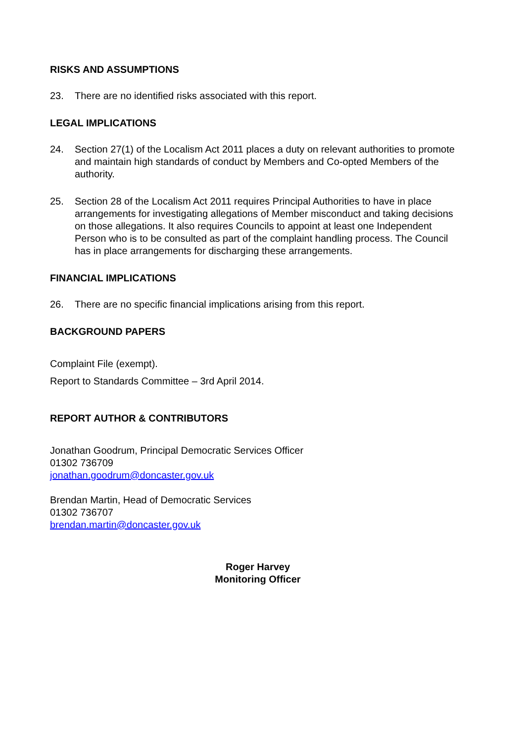RISKS AND ASSUMPTIONS
23. There are no identified risks associated with this report.
LEGAL IMPLICATIONS
24. Section 27(1) of the Localism Act 2011 places a duty on relevant authorities to promote and maintain high standards of conduct by Members and Co-opted Members of the authority.
25. Section 28 of the Localism Act 2011 requires Principal Authorities to have in place arrangements for investigating allegations of Member misconduct and taking decisions on those allegations. It also requires Councils to appoint at least one Independent Person who is to be consulted as part of the complaint handling process. The Council has in place arrangements for discharging these arrangements.
FINANCIAL IMPLICATIONS
26. There are no specific financial implications arising from this report.
BACKGROUND PAPERS
Complaint File (exempt).
Report to Standards Committee – 3rd April 2014.
REPORT AUTHOR & CONTRIBUTORS
Jonathan Goodrum, Principal Democratic Services Officer
01302 736709
jonathan.goodrum@doncaster.gov.uk
Brendan Martin, Head of Democratic Services
01302 736707
brendan.martin@doncaster.gov.uk
Roger Harvey
Monitoring Officer